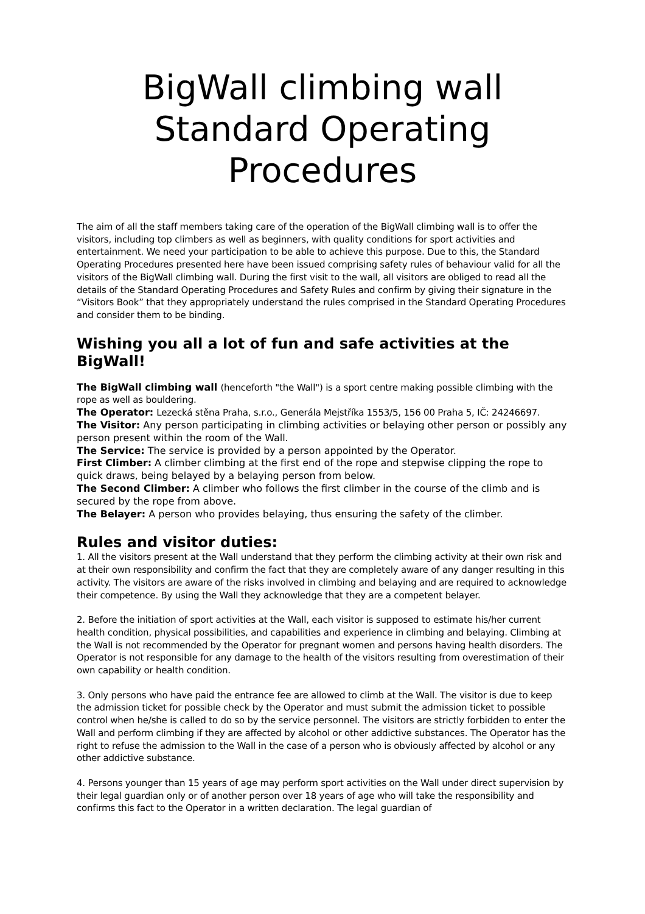BigWall climbing wall
Standard Operating
Procedures
The aim of all the staff members taking care of the operation of the BigWall climbing wall is to offer the visitors, including top climbers as well as beginners, with quality conditions for sport activities and entertainment. We need your participation to be able to achieve this purpose. Due to this, the Standard Operating Procedures presented here have been issued comprising safety rules of behaviour valid for all the visitors of the BigWall climbing wall. During the first visit to the wall, all visitors are obliged to read all the details of the Standard Operating Procedures and Safety Rules and confirm by giving their signature in the “Visitors Book” that they appropriately understand the rules comprised in the Standard Operating Procedures and consider them to be binding.
Wishing you all a lot of fun and safe activities at the BigWall!
The BigWall climbing wall (henceforth "the Wall") is a sport centre making possible climbing with the rope as well as bouldering.
The Operator: Lezecká stěna Praha, s.r.o., Generála Mejstříka 1553/5, 156 00 Praha 5, IČ: 24246697.
The Visitor: Any person participating in climbing activities or belaying other person or possibly any person present within the room of the Wall.
The Service: The service is provided by a person appointed by the Operator.
First Climber: A climber climbing at the first end of the rope and stepwise clipping the rope to quick draws, being belayed by a belaying person from below.
The Second Climber: A climber who follows the first climber in the course of the climb and is secured by the rope from above.
The Belayer: A person who provides belaying, thus ensuring the safety of the climber.
Rules and visitor duties:
1. All the visitors present at the Wall understand that they perform the climbing activity at their own risk and at their own responsibility and confirm the fact that they are completely aware of any danger resulting in this activity. The visitors are aware of the risks involved in climbing and belaying and are required to acknowledge their competence. By using the Wall they acknowledge that they are a competent belayer.
2. Before the initiation of sport activities at the Wall, each visitor is supposed to estimate his/her current health condition, physical possibilities, and capabilities and experience in climbing and belaying. Climbing at the Wall is not recommended by the Operator for pregnant women and persons having health disorders. The Operator is not responsible for any damage to the health of the visitors resulting from overestimation of their own capability or health condition.
3. Only persons who have paid the entrance fee are allowed to climb at the Wall. The visitor is due to keep the admission ticket for possible check by the Operator and must submit the admission ticket to possible control when he/she is called to do so by the service personnel. The visitors are strictly forbidden to enter the Wall and perform climbing if they are affected by alcohol or other addictive substances. The Operator has the right to refuse the admission to the Wall in the case of a person who is obviously affected by alcohol or any other addictive substance.
4. Persons younger than 15 years of age may perform sport activities on the Wall under direct supervision by their legal guardian only or of another person over 18 years of age who will take the responsibility and confirms this fact to the Operator in a written declaration. The legal guardian of